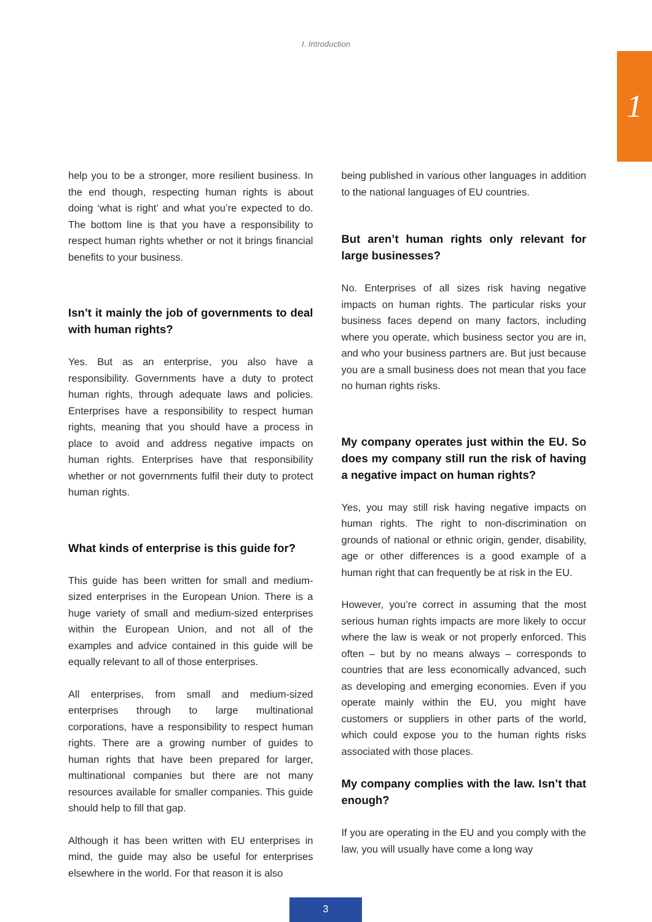I. Introduction
1
help you to be a stronger, more resilient business. In the end though, respecting human rights is about doing ‘what is right’ and what you’re expected to do. The bottom line is that you have a responsibility to respect human rights whether or not it brings financial benefits to your business.
Isn’t it mainly the job of governments to deal with human rights?
Yes. But as an enterprise, you also have a responsibility. Governments have a duty to protect human rights, through adequate laws and policies. Enterprises have a responsibility to respect human rights, meaning that you should have a process in place to avoid and address negative impacts on human rights. Enterprises have that responsibility whether or not governments fulfil their duty to protect human rights.
What kinds of enterprise is this guide for?
This guide has been written for small and medium-sized enterprises in the European Union. There is a huge variety of small and medium-sized enterprises within the European Union, and not all of the examples and advice contained in this guide will be equally relevant to all of those enterprises.
All enterprises, from small and medium-sized enterprises through to large multinational corporations, have a responsibility to respect human rights. There are a growing number of guides to human rights that have been prepared for larger, multinational companies but there are not many resources available for smaller companies. This guide should help to fill that gap.
Although it has been written with EU enterprises in mind, the guide may also be useful for enterprises elsewhere in the world. For that reason it is also
being published in various other languages in addition to the national languages of EU countries.
But aren’t human rights only relevant for large businesses?
No. Enterprises of all sizes risk having negative impacts on human rights. The particular risks your business faces depend on many factors, including where you operate, which business sector you are in, and who your business partners are. But just because you are a small business does not mean that you face no human rights risks.
My company operates just within the EU. So does my company still run the risk of having a negative impact on human rights?
Yes, you may still risk having negative impacts on human rights. The right to non-discrimination on grounds of national or ethnic origin, gender, disability, age or other differences is a good example of a human right that can frequently be at risk in the EU.
However, you’re correct in assuming that the most serious human rights impacts are more likely to occur where the law is weak or not properly enforced. This often – but by no means always – corresponds to countries that are less economically advanced, such as developing and emerging economies. Even if you operate mainly within the EU, you might have customers or suppliers in other parts of the world, which could expose you to the human rights risks associated with those places.
My company complies with the law. Isn’t that enough?
If you are operating in the EU and you comply with the law, you will usually have come a long way
3